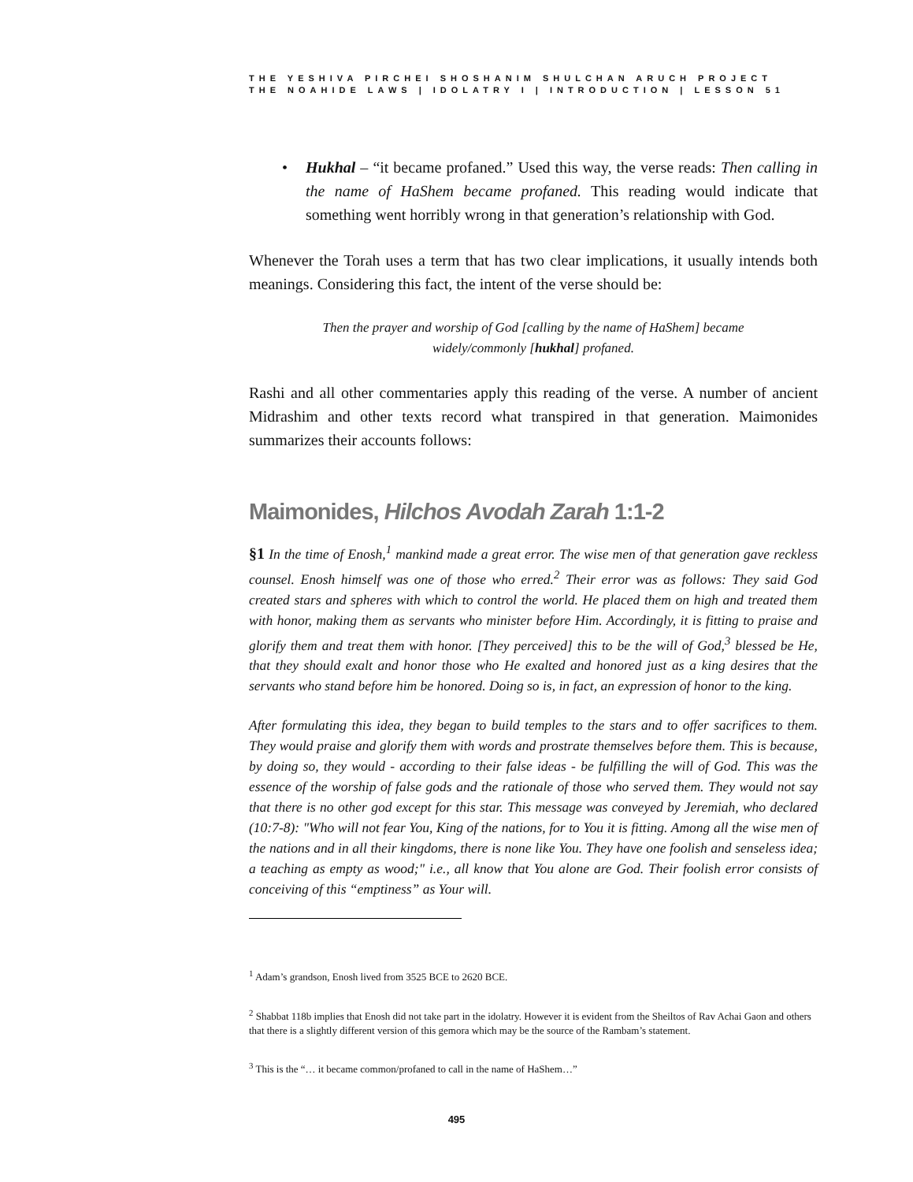THE YESHIVA PIRCHEI SHOSHANIM SHULCHAN ARUCH PROJECT
THE NOAHIDE LAWS | IDOLATRY I | INTRODUCTION | LESSON 51
• Hukhal – “it became profaned.” Used this way, the verse reads: Then calling in the name of HaShem became profaned. This reading would indicate that something went horribly wrong in that generation’s relationship with God.
Whenever the Torah uses a term that has two clear implications, it usually intends both meanings. Considering this fact, the intent of the verse should be:
Then the prayer and worship of God [calling by the name of HaShem] became widely/commonly [hukhal] profaned.
Rashi and all other commentaries apply this reading of the verse. A number of ancient Midrashim and other texts record what transpired in that generation. Maimonides summarizes their accounts follows:
Maimonides, Hilchos Avodah Zarah 1:1-2
§1 In the time of Enosh,<sup>1</sup> mankind made a great error. The wise men of that generation gave reckless counsel. Enosh himself was one of those who erred.<sup>2</sup> Their error was as follows: They said God created stars and spheres with which to control the world. He placed them on high and treated them with honor, making them as servants who minister before Him. Accordingly, it is fitting to praise and glorify them and treat them with honor. [They perceived] this to be the will of God,<sup>3</sup> blessed be He, that they should exalt and honor those who He exalted and honored just as a king desires that the servants who stand before him be honored. Doing so is, in fact, an expression of honor to the king.
After formulating this idea, they began to build temples to the stars and to offer sacrifices to them. They would praise and glorify them with words and prostrate themselves before them. This is because, by doing so, they would - according to their false ideas - be fulfilling the will of God. This was the essence of the worship of false gods and the rationale of those who served them. They would not say that there is no other god except for this star. This message was conveyed by Jeremiah, who declared (10:7-8): "Who will not fear You, King of the nations, for to You it is fitting. Among all the wise men of the nations and in all their kingdoms, there is none like You. They have one foolish and senseless idea; a teaching as empty as wood;" i.e., all know that You alone are God. Their foolish error consists of conceiving of this “emptiness” as Your will.
<sup>1</sup> Adam’s grandson, Enosh lived from 3525 BCE to 2620 BCE.
<sup>2</sup> Shabbat 118b implies that Enosh did not take part in the idolatry. However it is evident from the Sheiltos of Rav Achai Gaon and others that there is a slightly different version of this gemora which may be the source of the Rambam’s statement.
<sup>3</sup> This is the “… it became common/profaned to call in the name of HaShem…”
495